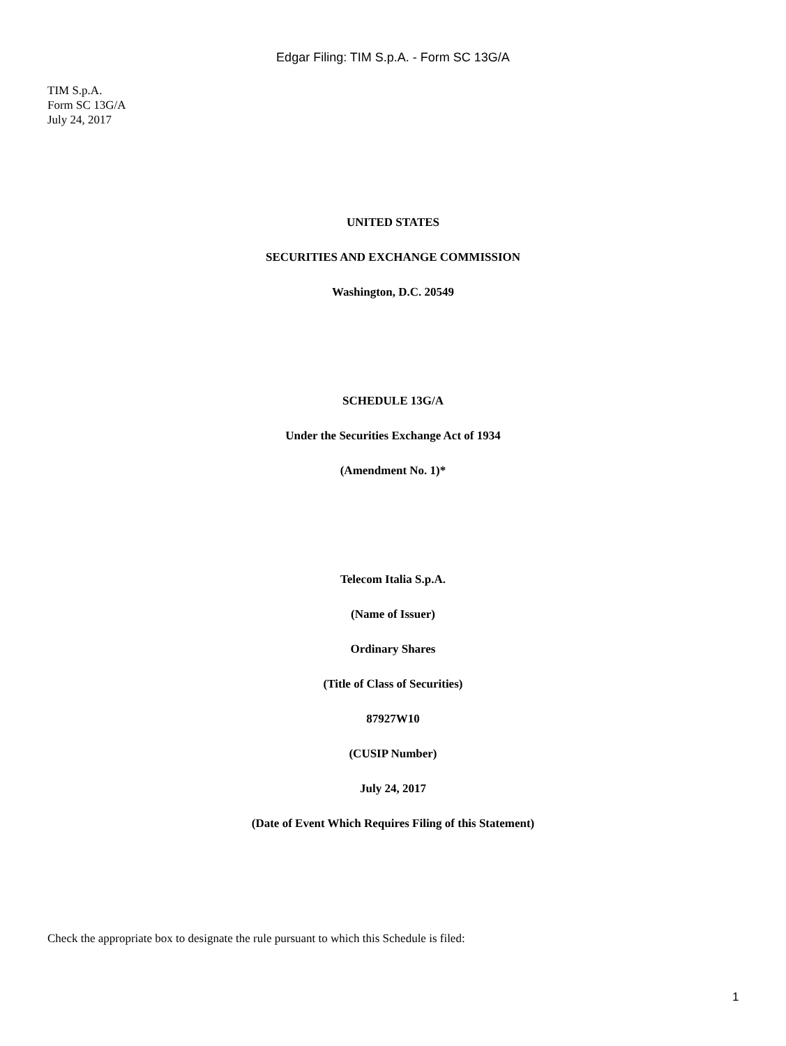Edgar Filing: TIM S.p.A. - Form SC 13G/A
TIM S.p.A.
Form SC 13G/A
July 24, 2017
UNITED STATES
SECURITIES AND EXCHANGE COMMISSION
Washington, D.C. 20549
SCHEDULE 13G/A
Under the Securities Exchange Act of 1934
(Amendment No. 1)*
Telecom Italia S.p.A.
(Name of Issuer)
Ordinary Shares
(Title of Class of Securities)
87927W10
(CUSIP Number)
July 24, 2017
(Date of Event Which Requires Filing of this Statement)
Check the appropriate box to designate the rule pursuant to which this Schedule is filed:
1